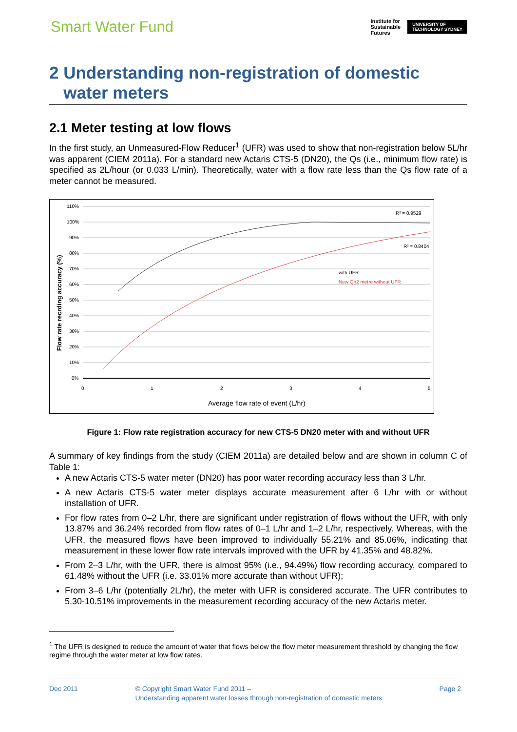Smart Water Fund
Institute for
Sustainable
Futures
UNIVERSITY OF
TECHNOLOGY SYDNEY
2 Understanding non-registration of domestic
water meters
2.1 Meter testing at low flows
In the first study, an Unmeasured-Flow Reducer<sup>1</sup> (UFR) was used to show that non-registration below 5L/hr was apparent (CIEM 2011a). For a standard new Actaris CTS-5 (DN20), the Qs (i.e., minimum flow rate) is specified as 2L/hour (or 0.033 L/min). Theoretically, water with a flow rate less than the Qs flow rate of a meter cannot be measured.
110%
100%
90%
80%
70%
60%
50%
40%
30%
20%
10%
0%
0
1
2
3
4
5
Average flow rate of event (L/hr)
Flow rate recrding accuracy (%)
R² = 0.9529
R² = 0.8404
with UFR
New Qn2 metre without UFR
Figure 1: Flow rate registration accuracy for new CTS-5 DN20 meter with and without UFR
A summary of key findings from the study (CIEM 2011a) are detailed below and are shown in column C of Table 1:
A new Actaris CTS-5 water meter (DN20) has poor water recording accuracy less than 3 L/hr.
A new Actaris CTS-5 water meter displays accurate measurement after 6 L/hr with or without installation of UFR.
For flow rates from 0–2 L/hr, there are significant under registration of flows without the UFR, with only 13.87% and 36.24% recorded from flow rates of 0–1 L/hr and 1–2 L/hr, respectively. Whereas, with the UFR, the measured flows have been improved to individually 55.21% and 85.06%, indicating that measurement in these lower flow rate intervals improved with the UFR by 41.35% and 48.82%.
From 2–3 L/hr, with the UFR, there is almost 95% (i.e., 94.49%) flow recording accuracy, compared to 61.48% without the UFR (i.e. 33.01% more accurate than without UFR);
From 3–6 L/hr (potentially 2L/hr), the meter with UFR is considered accurate. The UFR contributes to 5.30-10.51% improvements in the measurement recording accuracy of the new Actaris meter.
<sup>1</sup> The UFR is designed to reduce the amount of water that flows below the flow meter measurement threshold by changing the flow regime through the water meter at low flow rates.
Dec 2011 © Copyright Smart Water Fund 2011 –
Understanding apparent water losses through non-registration of domestic meters
Page 2